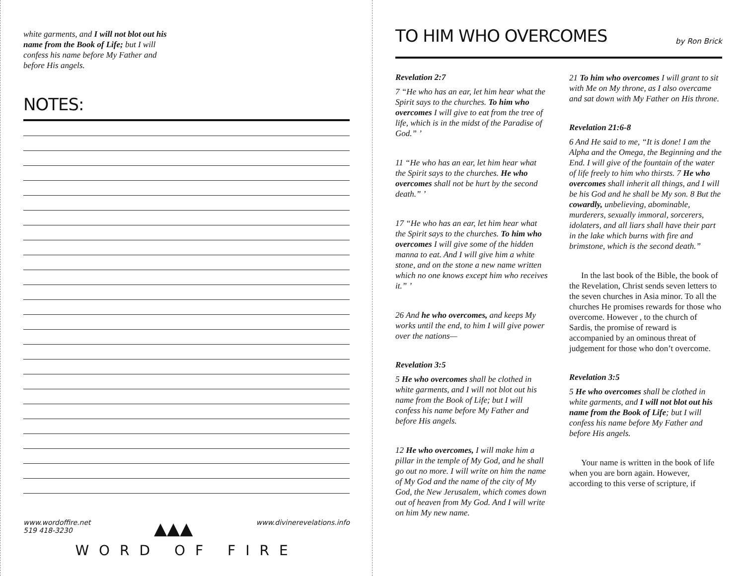white garments, and I will not blot out his name from the Book of Life; but I will confess his name before My Father and before His angels.
NOTES:
www.wordoffire.net
519 418-3230 ▲▲▲ www.divinerevelations.info
WORD OF FIRE
TO HIM WHO OVERCOMES
by Ron Brick
Revelation 2:7
7 “He who has an ear, let him hear what the Spirit says to the churches. To him who overcomes I will give to eat from the tree of life, which is in the midst of the Paradise of God.” ’
11 “He who has an ear, let him hear what the Spirit says to the churches. He who overcomes shall not be hurt by the second death.” ’
17 “He who has an ear, let him hear what the Spirit says to the churches. To him who overcomes I will give some of the hidden manna to eat. And I will give him a white stone, and on the stone a new name written which no one knows except him who receives it.” ’
26 And he who overcomes, and keeps My works until the end, to him I will give power over the nations—
Revelation 3:5
5 He who overcomes shall be clothed in white garments, and I will not blot out his name from the Book of Life; but I will confess his name before My Father and before His angels.
12 He who overcomes, I will make him a pillar in the temple of My God, and he shall go out no more. I will write on him the name of My God and the name of the city of My God, the New Jerusalem, which comes down out of heaven from My God. And I will write on him My new name.
21 To him who overcomes I will grant to sit with Me on My throne, as I also overcame and sat down with My Father on His throne.
Revelation 21:6-8
6 And He said to me, “It is done! I am the Alpha and the Omega, the Beginning and the End. I will give of the fountain of the water of life freely to him who thirsts. 7 He who overcomes shall inherit all things, and I will be his God and he shall be My son. 8 But the cowardly, unbelieving, abominable, murderers, sexually immoral, sorcerers, idolaters, and all liars shall have their part in the lake which burns with fire and brimstone, which is the second death.”
In the last book of the Bible, the book of the Revelation, Christ sends seven letters to the seven churches in Asia minor. To all the churches He promises rewards for those who overcome. However , to the church of Sardis, the promise of reward is accompanied by an ominous threat of judgement for those who don’t overcome.
Revelation 3:5
5 He who overcomes shall be clothed in white garments, and I will not blot out his name from the Book of Life; but I will confess his name before My Father and before His angels.
Your name is written in the book of life when you are born again. However, according to this verse of scripture, if